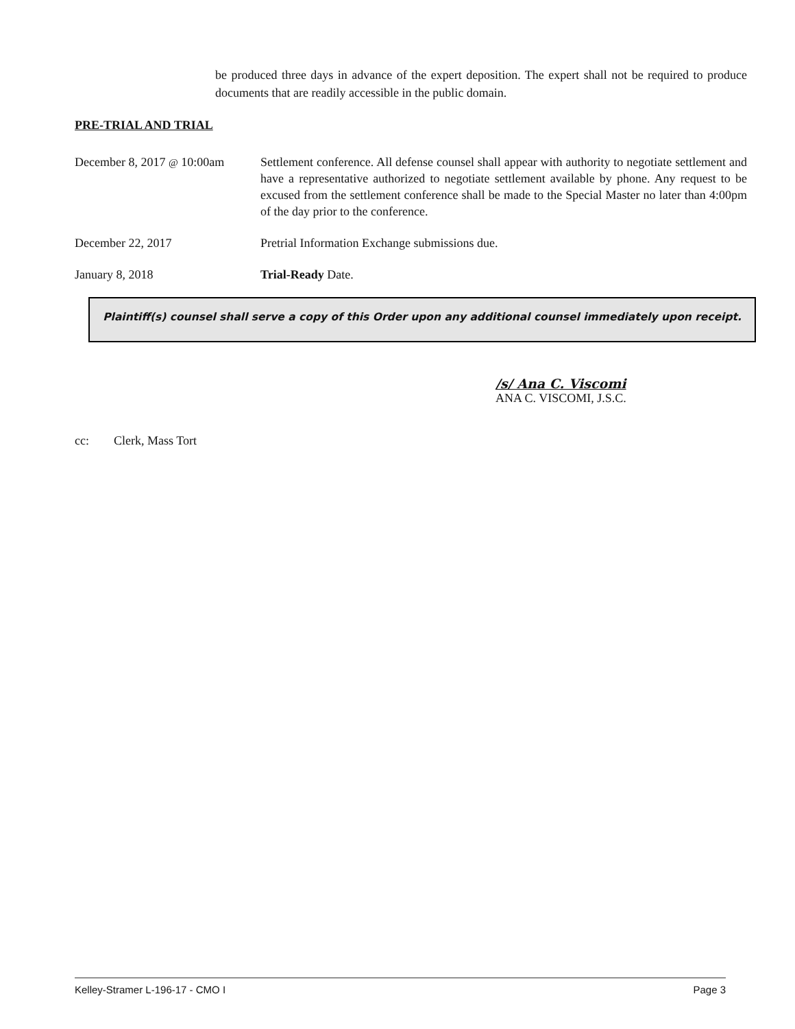be produced three days in advance of the expert deposition. The expert shall not be required to produce documents that are readily accessible in the public domain.
PRE-TRIAL AND TRIAL
December 8, 2017 @ 10:00am
Settlement conference. All defense counsel shall appear with authority to negotiate settlement and have a representative authorized to negotiate settlement available by phone. Any request to be excused from the settlement conference shall be made to the Special Master no later than 4:00pm of the day prior to the conference.
December 22, 2017 Pretrial Information Exchange submissions due.
January 8, 2018 Trial-Ready Date.
Plaintiff(s) counsel shall serve a copy of this Order upon any additional counsel immediately upon receipt.
/s/ Ana C. Viscomi
ANA C. VISCOMI, J.S.C.
cc: Clerk, Mass Tort
Kelley-Stramer L-196-17 - CMO I Page 3